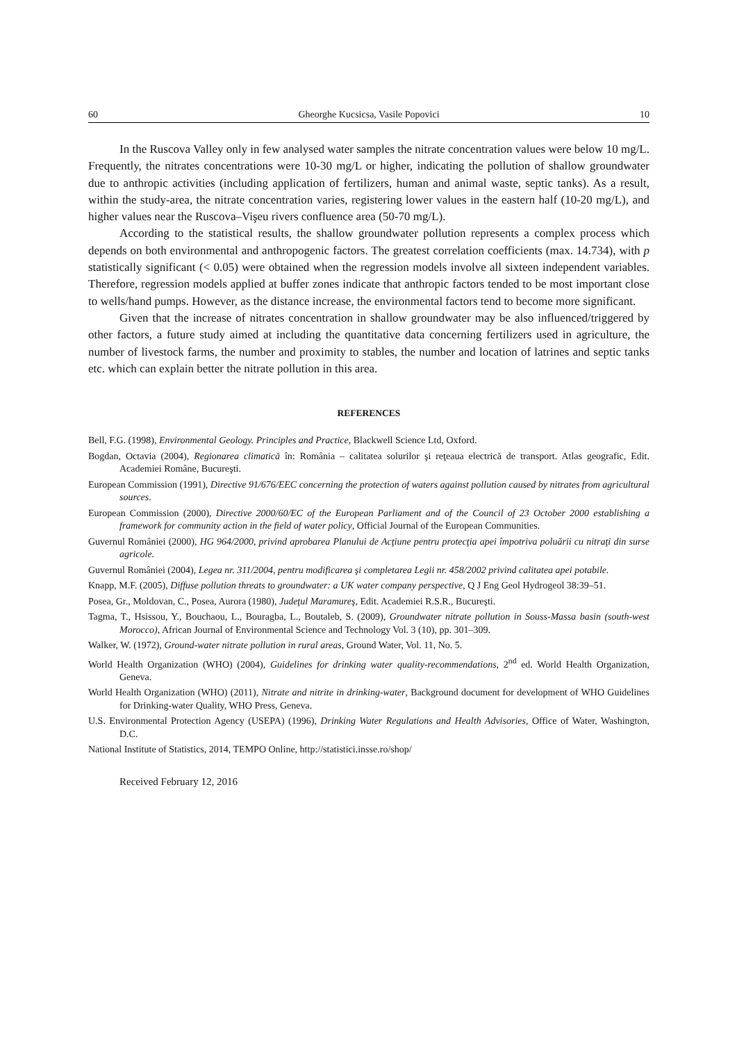60 Gheorghe Kucsicsa, Vasile Popovici 10
In the Ruscova Valley only in few analysed water samples the nitrate concentration values were below 10 mg/L. Frequently, the nitrates concentrations were 10-30 mg/L or higher, indicating the pollution of shallow groundwater due to anthropic activities (including application of fertilizers, human and animal waste, septic tanks). As a result, within the study-area, the nitrate concentration varies, registering lower values in the eastern half (10-20 mg/L), and higher values near the Ruscova–Vişeu rivers confluence area (50-70 mg/L).
According to the statistical results, the shallow groundwater pollution represents a complex process which depends on both environmental and anthropogenic factors. The greatest correlation coefficients (max. 14.734), with p statistically significant (< 0.05) were obtained when the regression models involve all sixteen independent variables. Therefore, regression models applied at buffer zones indicate that anthropic factors tended to be most important close to wells/hand pumps. However, as the distance increase, the environmental factors tend to become more significant.
Given that the increase of nitrates concentration in shallow groundwater may be also influenced/triggered by other factors, a future study aimed at including the quantitative data concerning fertilizers used in agriculture, the number of livestock farms, the number and proximity to stables, the number and location of latrines and septic tanks etc. which can explain better the nitrate pollution in this area.
REFERENCES
Bell, F.G. (1998), Environmental Geology. Principles and Practice, Blackwell Science Ltd, Oxford.
Bogdan, Octavia (2004), Regionarea climatică în: România – calitatea solurilor şi reţeaua electrică de transport. Atlas geografic, Edit. Academiei Române, Bucureşti.
European Commission (1991), Directive 91/676/EEC concerning the protection of waters against pollution caused by nitrates from agricultural sources.
European Commission (2000), Directive 2000/60/EC of the European Parliament and of the Council of 23 October 2000 establishing a framework for community action in the field of water policy, Official Journal of the European Communities.
Guvernul României (2000), HG 964/2000, privind aprobarea Planului de Acţiune pentru protecţia apei împotriva poluării cu nitraţi din surse agricole.
Guvernul României (2004), Legea nr. 311/2004, pentru modificarea şi completarea Legii nr. 458/2002 privind calitatea apei potabile.
Knapp, M.F. (2005), Diffuse pollution threats to groundwater: a UK water company perspective, Q J Eng Geol Hydrogeol 38:39–51.
Posea, Gr., Moldovan, C., Posea, Aurora (1980), Judeţul Maramureş, Edit. Academiei R.S.R., Bucureşti.
Tagma, T., Hsissou, Y., Bouchaou, L., Bouragba, L., Boutaleb, S. (2009), Groundwater nitrate pollution in Souss-Massa basin (south-west Morocco), African Journal of Environmental Science and Technology Vol. 3 (10), pp. 301–309.
Walker, W. (1972), Ground-water nitrate pollution in rural areas, Ground Water, Vol. 11, No. 5.
World Health Organization (WHO) (2004), Guidelines for drinking water quality-recommendations, 2<sup>nd</sup> ed. World Health Organization, Geneva.
World Health Organization (WHO) (2011), Nitrate and nitrite in drinking-water, Background document for development of WHO Guidelines for Drinking-water Quality, WHO Press, Geneva.
U.S. Environmental Protection Agency (USEPA) (1996), Drinking Water Regulations and Health Advisories, Office of Water, Washington, D.C.
National Institute of Statistics, 2014, TEMPO Online, http://statistici.insse.ro/shop/
Received February 12, 2016